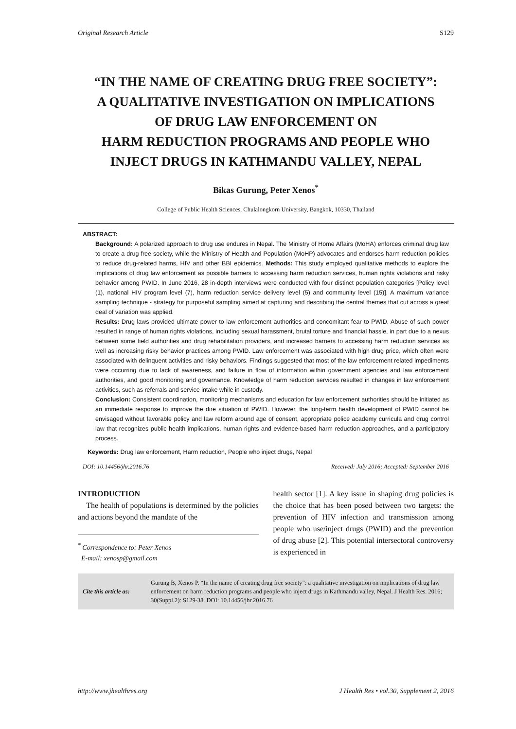Original Research Article S129
“IN THE NAME OF CREATING DRUG FREE SOCIETY”:
A QUALITATIVE INVESTIGATION ON IMPLICATIONS
OF DRUG LAW ENFORCEMENT ON
HARM REDUCTION PROGRAMS AND PEOPLE WHO
INJECT DRUGS IN KATHMANDU VALLEY, NEPAL
Bikas Gurung, Peter Xenos<sup>*</sup>
College of Public Health Sciences, Chulalongkorn University, Bangkok, 10330, Thailand
ABSTRACT:
Background: A polarized approach to drug use endures in Nepal. The Ministry of Home Affairs (MoHA) enforces criminal drug law to create a drug free society, while the Ministry of Health and Population (MoHP) advocates and endorses harm reduction policies to reduce drug-related harms, HIV and other BBI epidemics. Methods: This study employed qualitative methods to explore the implications of drug law enforcement as possible barriers to accessing harm reduction services, human rights violations and risky behavior among PWID. In June 2016, 28 in-depth interviews were conducted with four distinct population categories [Policy level (1), national HIV program level (7), harm reduction service delivery level (5) and community level (15)]. A maximum variance sampling technique - strategy for purposeful sampling aimed at capturing and describing the central themes that cut across a great deal of variation was applied.
Results: Drug laws provided ultimate power to law enforcement authorities and concomitant fear to PWID. Abuse of such power resulted in range of human rights violations, including sexual harassment, brutal torture and financial hassle, in part due to a nexus between some field authorities and drug rehabilitation providers, and increased barriers to accessing harm reduction services as well as increasing risky behavior practices among PWID. Law enforcement was associated with high drug price, which often were associated with delinquent activities and risky behaviors. Findings suggested that most of the law enforcement related impediments were occurring due to lack of awareness, and failure in flow of information within government agencies and law enforcement authorities, and good monitoring and governance. Knowledge of harm reduction services resulted in changes in law enforcement activities, such as referrals and service intake while in custody.
Conclusion: Consistent coordination, monitoring mechanisms and education for law enforcement authorities should be initiated as an immediate response to improve the dire situation of PWID. However, the long-term health development of PWID cannot be envisaged without favorable policy and law reform around age of consent, appropriate police academy curricula and drug control law that recognizes public health implications, human rights and evidence-based harm reduction approaches, and a participatory process.
Keywords: Drug law enforcement, Harm reduction, People who inject drugs, Nepal
DOI: 10.14456/jhr.2016.76 Received: July 2016; Accepted: September 2016
INTRODUCTION
The health of populations is determined by the policies and actions beyond the mandate of the
<sup>*</sup> Correspondence to: Peter Xenos
E-mail: xenosp@gmail.com
health sector [1]. A key issue in shaping drug policies is the choice that has been posed between two targets: the prevention of HIV infection and transmission among people who use/inject drugs (PWID) and the prevention of drug abuse [2]. This potential intersectoral controversy is experienced in
Cite this article as:
Gurung B, Xenos P. “In the name of creating drug free society”: a qualitative investigation on implications of drug law enforcement on harm reduction programs and people who inject drugs in Kathmandu valley, Nepal. J Health Res. 2016; 30(Suppl.2): S129-38. DOI: 10.14456/jhr.2016.76
http://www.jhealthres.org J Health Res • vol.30, Supplement 2, 2016